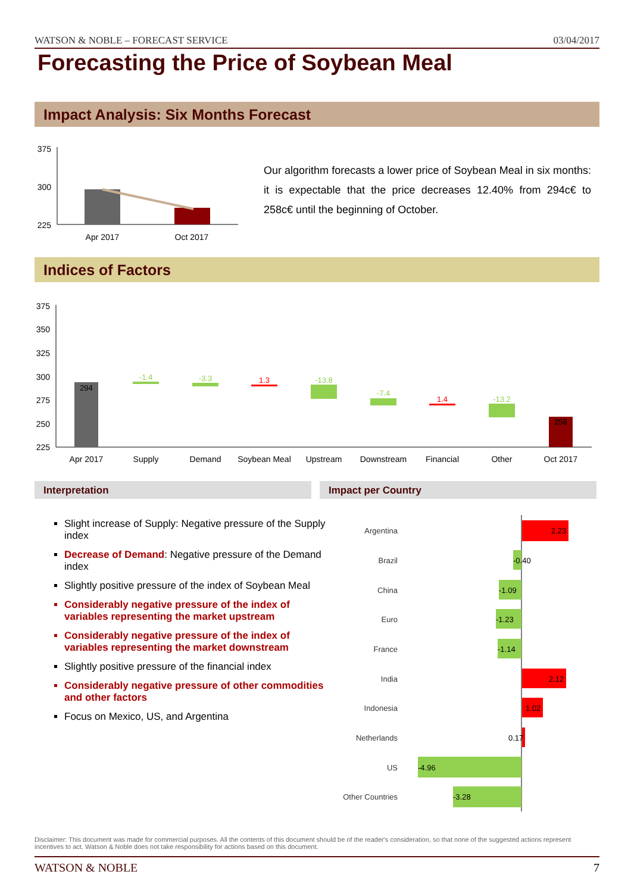WATSON & NOBLE – FORECAST SERVICE 03/04/2017
Forecasting the Price of Soybean Meal
Impact Analysis: Six Months Forecast
375
300
225
Apr 2017
Oct 2017
Our algorithm forecasts a lower price of Soybean Meal in six months: it is expectable that the price decreases 12.40% from 294c€ to 258c€ until the beginning of October.
Indices of Factors
375
350
325
300
275
250
225
294
-1.4
-3.3
1.3
-13.8
-7.4
1.4
-13.2
258
Apr 2017
Supply
Demand
Soybean Meal
Upstream
Downstream
Financial
Other
Oct 2017
Interpretation Impact per Country
Slight increase of Supply: Negative pressure of the Supply index
Decrease of Demand: Negative pressure of the Demand index
Slightly positive pressure of the index of Soybean Meal
Considerably negative pressure of the index of variables representing the market upstream
Considerably negative pressure of the index of variables representing the market downstream
Slightly positive pressure of the financial index
Considerably negative pressure of other commodities and other factors
Focus on Mexico, US, and Argentina
Argentina
Brazil
China
Euro
France
India
Indonesia
Netherlands
US
Other Countries
2.23
-0.40
-1.09
-1.23
-1.14
2.12
1.02
0.17
-4.96
-3.28
Disclaimer: This document was made for commercial purposes. All the contents of this document should be of the reader's consideration, so that none of the suggested actions represent incentives to act. Watson & Noble does not take responsibility for actions based on this document.
WATSON & NOBLE 7